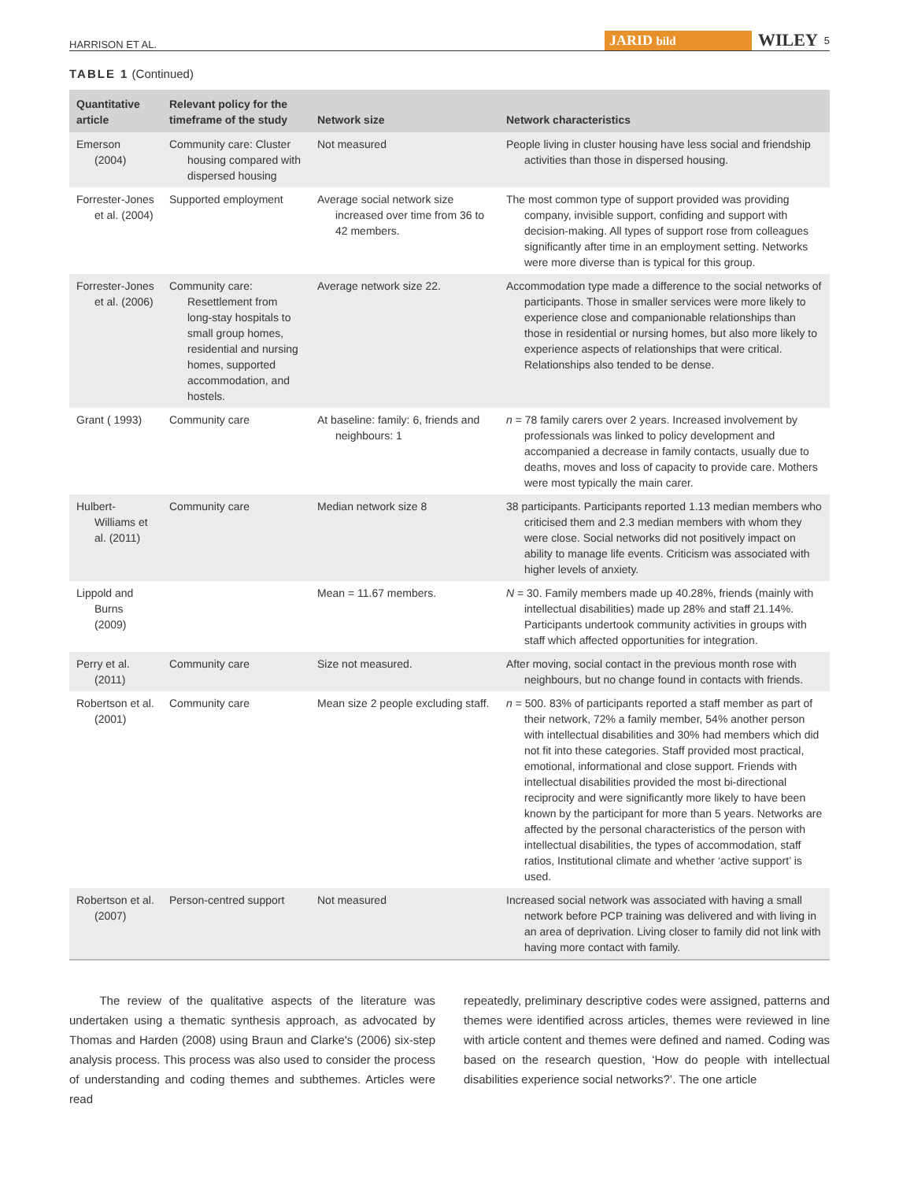HARRISON ET AL. JARID bild WILEY 5
TABLE 1 (Continued)
| Quantitative article | Relevant policy for the timeframe of the study | Network size | Network characteristics |
| --- | --- | --- | --- |
| Emerson (2004) | Community care: Cluster housing compared with dispersed housing | Not measured | People living in cluster housing have less social and friendship activities than those in dispersed housing. |
| Forrester-Jones et al. (2004) | Supported employment | Average social network size increased over time from 36 to 42 members. | The most common type of support provided was providing company, invisible support, confiding and support with decision-making. All types of support rose from colleagues significantly after time in an employment setting. Networks were more diverse than is typical for this group. |
| Forrester-Jones et al. (2006) | Community care: Resettlement from long-stay hospitals to small group homes, residential and nursing homes, supported accommodation, and hostels. | Average network size 22. | Accommodation type made a difference to the social networks of participants. Those in smaller services were more likely to experience close and companionable relationships than those in residential or nursing homes, but also more likely to experience aspects of relationships that were critical. Relationships also tended to be dense. |
| Grant ( 1993) | Community care | At baseline: family: 6, friends and neighbours: 1 | n = 78 family carers over 2 years. Increased involvement by professionals was linked to policy development and accompanied a decrease in family contacts, usually due to deaths, moves and loss of capacity to provide care. Mothers were most typically the main carer. |
| Hulbert-Williams et al. (2011) | Community care | Median network size 8 | 38 participants. Participants reported 1.13 median members who criticised them and 2.3 median members with whom they were close. Social networks did not positively impact on ability to manage life events. Criticism was associated with higher levels of anxiety. |
| Lippold and Burns (2009) | | Mean = 11.67 members. | N = 30. Family members made up 40.28%, friends (mainly with intellectual disabilities) made up 28% and staff 21.14%. Participants undertook community activities in groups with staff which affected opportunities for integration. |
| Perry et al. (2011) | Community care | Size not measured. | After moving, social contact in the previous month rose with neighbours, but no change found in contacts with friends. |
| Robertson et al. (2001) | Community care | Mean size 2 people excluding staff. | n = 500. 83% of participants reported a staff member as part of their network, 72% a family member, 54% another person with intellectual disabilities and 30% had members which did not fit into these categories. Staff provided most practical, emotional, informational and close support. Friends with intellectual disabilities provided the most bi-directional reciprocity and were significantly more likely to have been known by the participant for more than 5 years. Networks are affected by the personal characteristics of the person with intellectual disabilities, the types of accommodation, staff ratios, Institutional climate and whether ‘active support’ is used. |
| Robertson et al. (2007) | Person-centred support | Not measured | Increased social network was associated with having a small network before PCP training was delivered and with living in an area of deprivation. Living closer to family did not link with having more contact with family. |
The review of the qualitative aspects of the literature was undertaken using a thematic synthesis approach, as advocated by Thomas and Harden (2008) using Braun and Clarke's (2006) six-step analysis process. This process was also used to consider the process of understanding and coding themes and subthemes. Articles were read
repeatedly, preliminary descriptive codes were assigned, patterns and themes were identified across articles, themes were reviewed in line with article content and themes were defined and named. Coding was based on the research question, ‘How do people with intellectual disabilities experience social networks?’. The one article